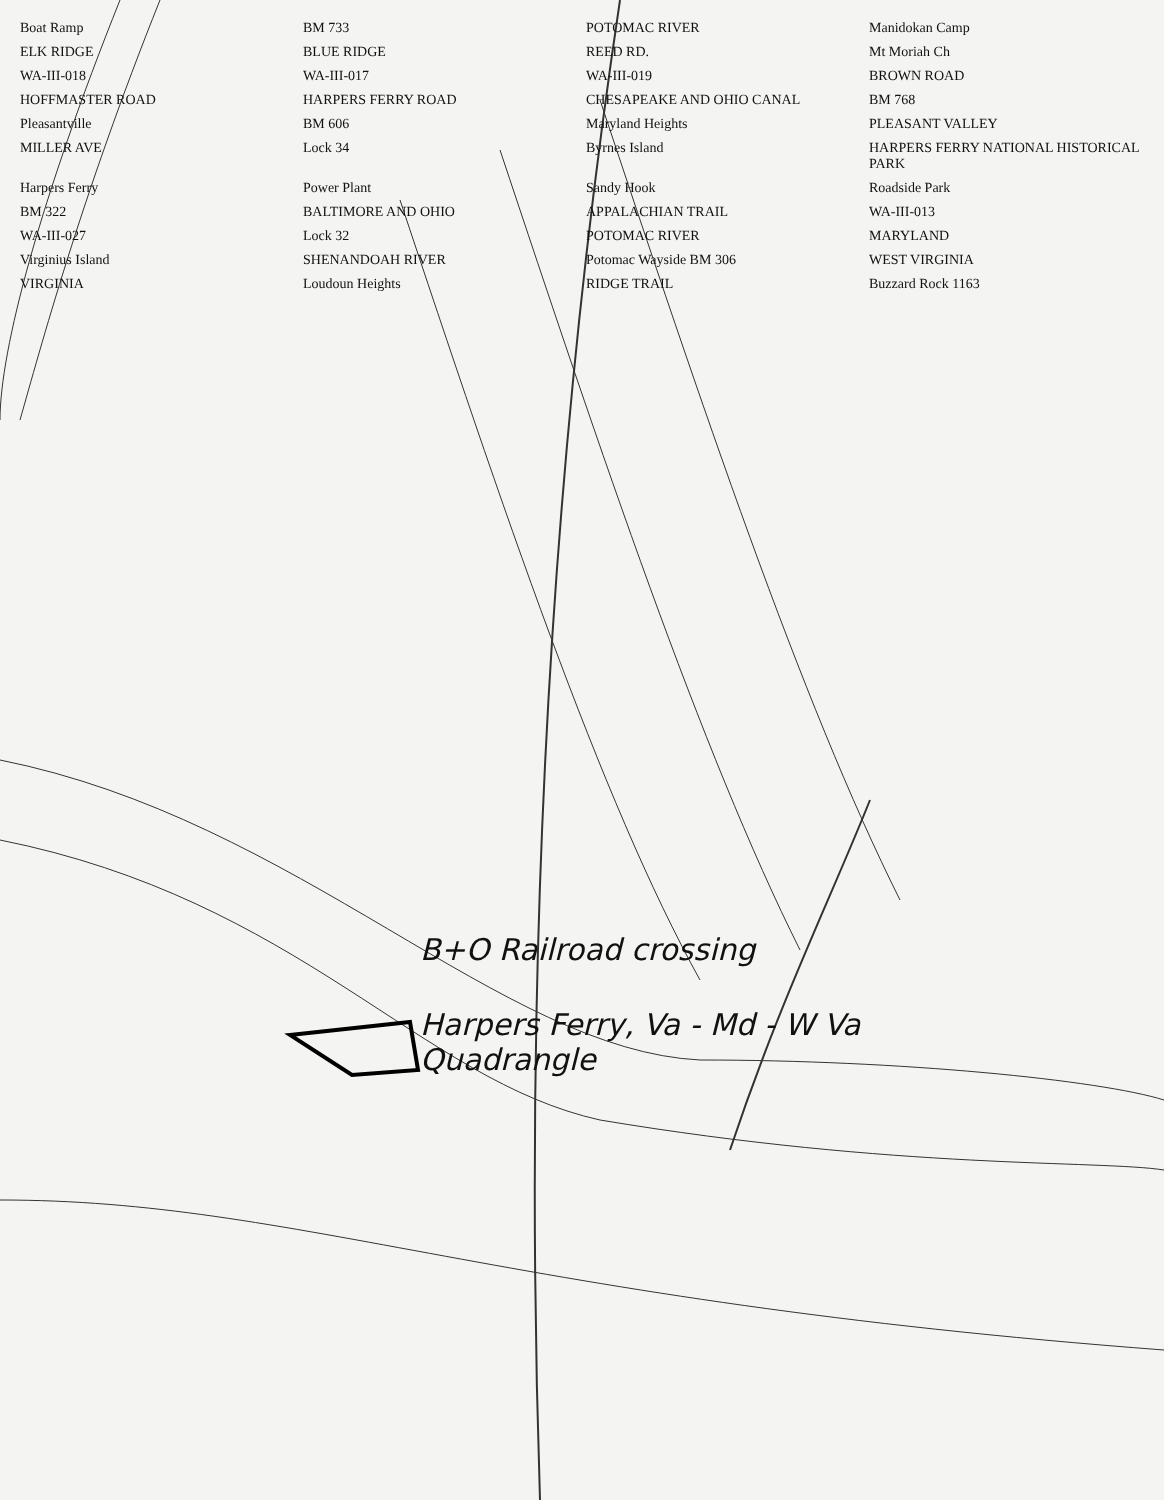Boat Ramp BM 733 POTOMAC RIVER Manidokan Camp ELK RIDGE BLUE RIDGE REED RD. Mt Moriah Ch WA-III-018 WA-III-017 WA-III-019 BROWN ROAD HOFFMASTER ROAD HARPERS FERRY ROAD CHESAPEAKE AND OHIO CANAL BM 768 Pleasantville BM 606 Maryland Heights PLEASANT VALLEY MILLER AVE Lock 34 Byrnes Island HARPERS FERRY NATIONAL HISTORICAL PARK Harpers Ferry Power Plant Sandy Hook Roadside Park BM 322 BALTIMORE AND OHIO APPALACHIAN TRAIL WA-III-013 WA-III-027 Lock 32 POTOMAC RIVER MARYLAND Virginius Island SHENANDOAH RIVER Potomac Wayside BM 306 WEST VIRGINIA VIRGINIA Loudoun Heights RIDGE TRAIL Buzzard Rock 1163
B+O Railroad crossing
Harpers Ferry, Va - Md - W Va
Quadrangle